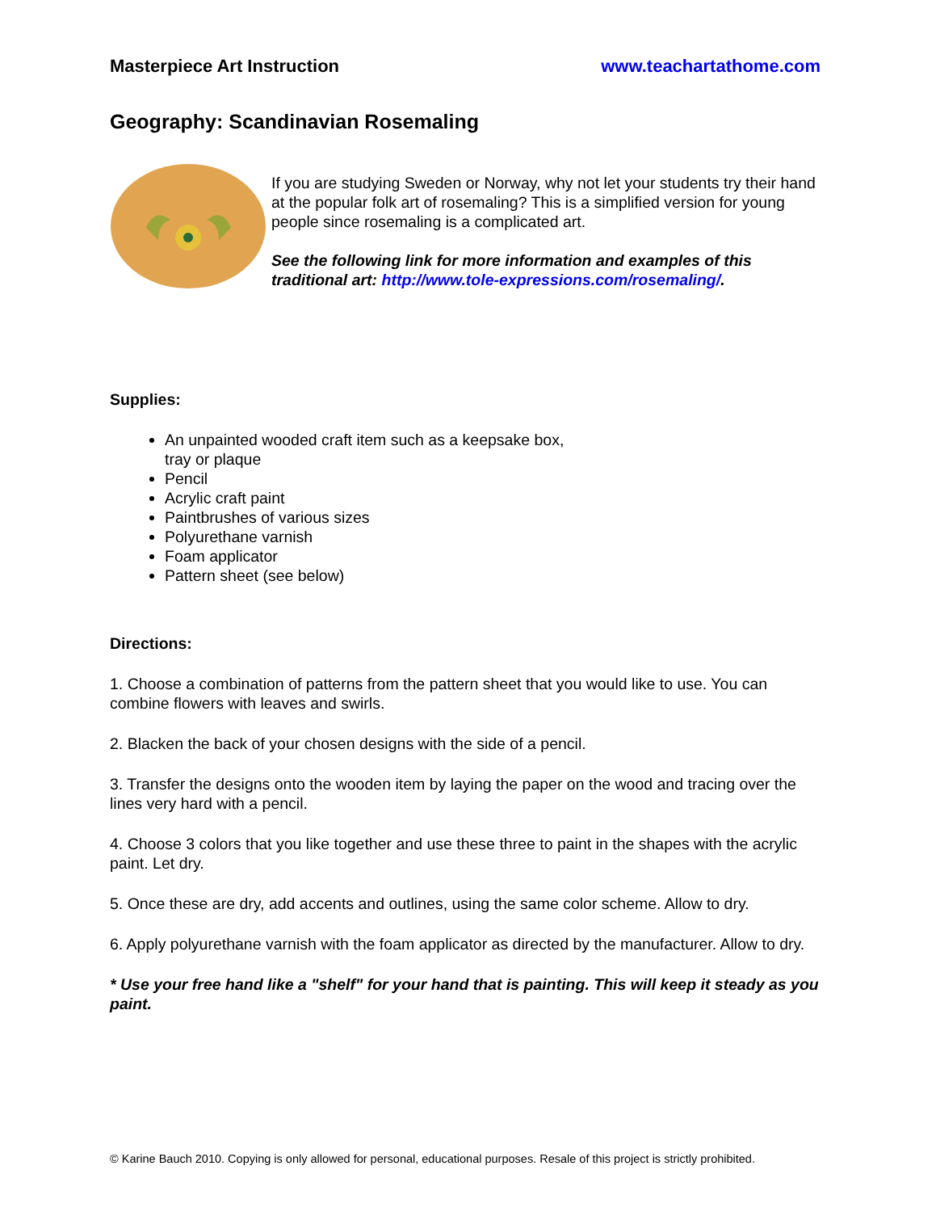Masterpiece Art Instruction www.teachartathome.com
Geography: Scandinavian Rosemaling
If you are studying Sweden or Norway, why not let your students try their hand at the popular folk art of rosemaling? This is a simplified version for young people since rosemaling is a complicated art.
See the following link for more information and examples of this traditional art: http://www.tole-expressions.com/rosemaling/.
Supplies:
An unpainted wooded craft item such as a keepsake box,
tray or plaque
Pencil
Acrylic craft paint
Paintbrushes of various sizes
Polyurethane varnish
Foam applicator
Pattern sheet (see below)
Directions:
1. Choose a combination of patterns from the pattern sheet that you would like to use. You can combine flowers with leaves and swirls.
2. Blacken the back of your chosen designs with the side of a pencil.
3. Transfer the designs onto the wooden item by laying the paper on the wood and tracing over the lines very hard with a pencil.
4. Choose 3 colors that you like together and use these three to paint in the shapes with the acrylic paint. Let dry.
5. Once these are dry, add accents and outlines, using the same color scheme. Allow to dry.
6. Apply polyurethane varnish with the foam applicator as directed by the manufacturer. Allow to dry.
* Use your free hand like a "shelf" for your hand that is painting. This will keep it steady as you paint.
© Karine Bauch 2010. Copying is only allowed for personal, educational purposes. Resale of this project is strictly prohibited.